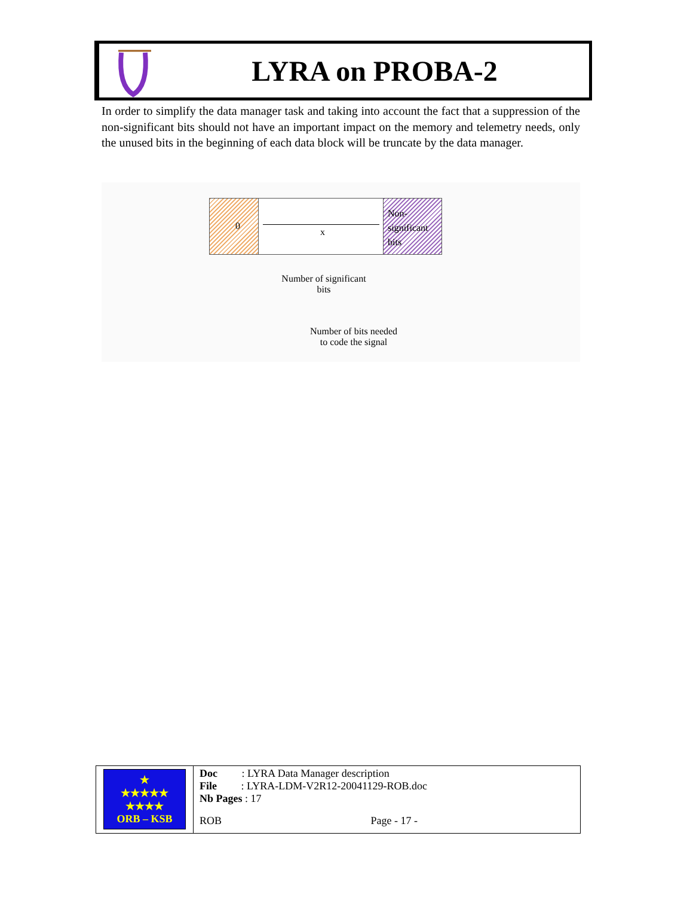LYRA on PROBA-2
In order to simplify the data manager task and taking into account the fact that a suppression of the non-significant bits should not have an important impact on the memory and telemetry needs, only the unused bits in the beginning of each data block will be truncate by the data manager.
0
x
Non-
significant
bits
Number of significant
bits
Number of bits needed
to code the signal
| ★ ★★★★★ ★★★★ ORB – KSB | Doc : LYRA Data Manager description File : LYRA-LDM-V2R12-20041129-ROB.doc Nb Pages : 17 |
| | ROB Page - 17 - |